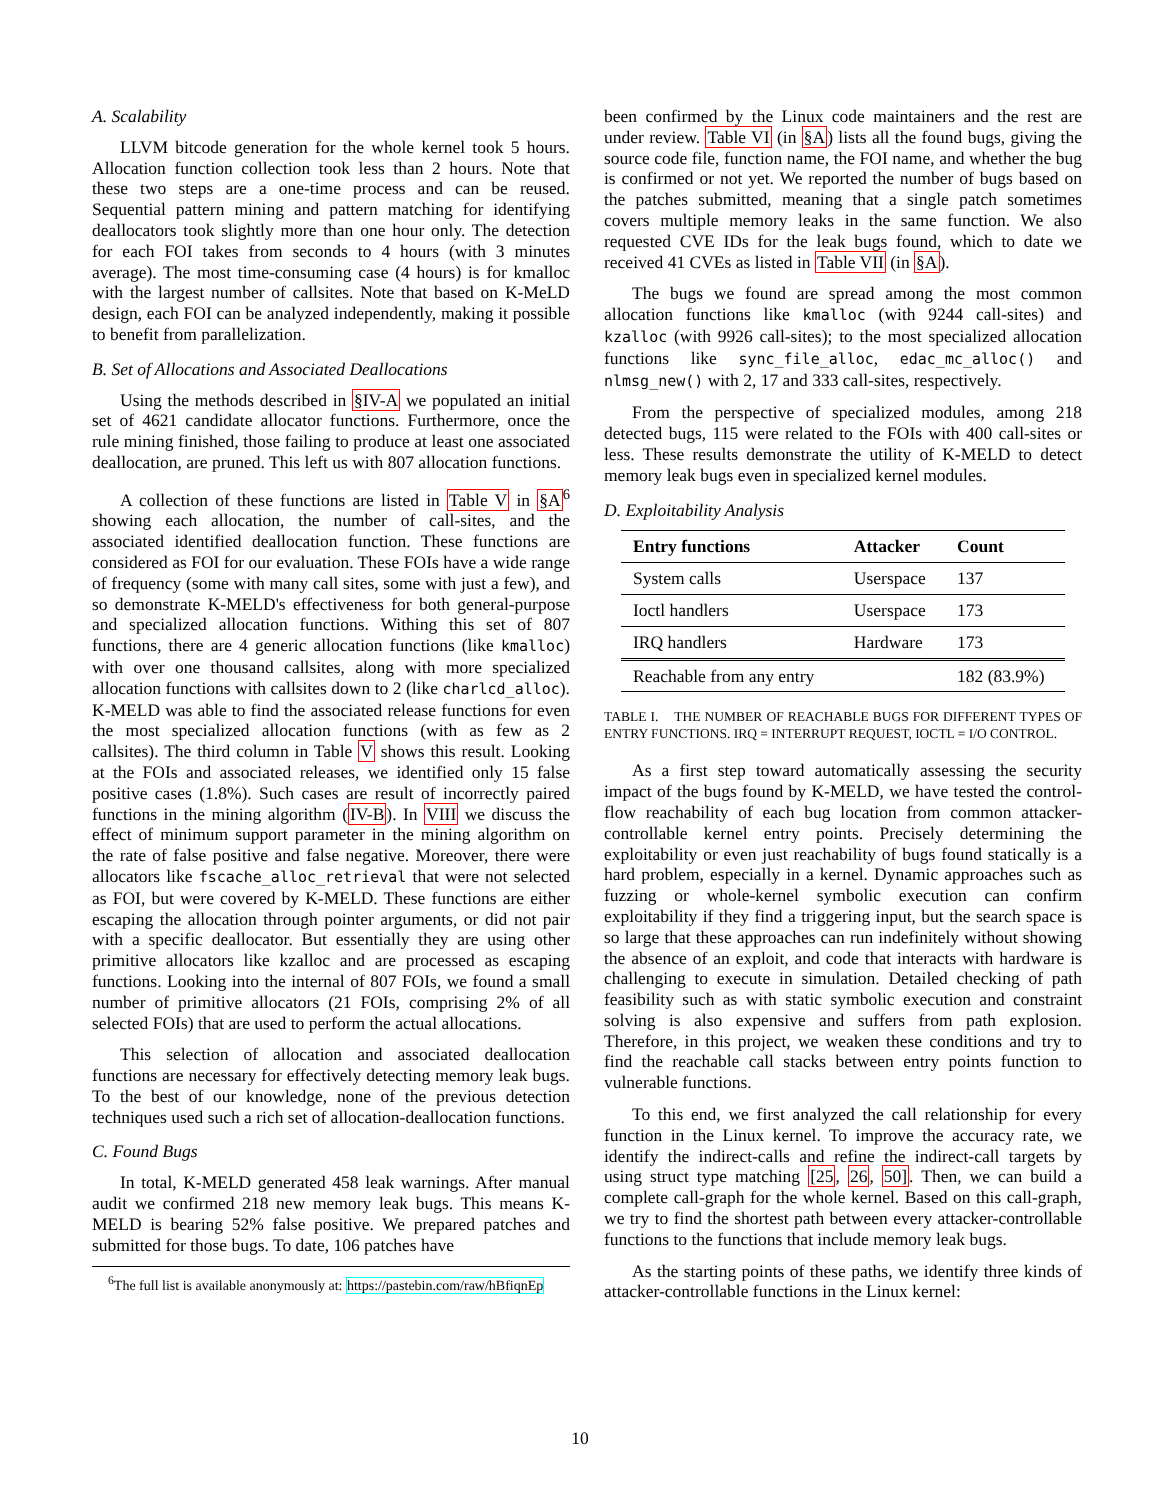A. Scalability
LLVM bitcode generation for the whole kernel took 5 hours. Allocation function collection took less than 2 hours. Note that these two steps are a one-time process and can be reused. Sequential pattern mining and pattern matching for identifying deallocators took slightly more than one hour only. The detection for each FOI takes from seconds to 4 hours (with 3 minutes average). The most time-consuming case (4 hours) is for kmalloc with the largest number of callsites. Note that based on K-MeLD design, each FOI can be analyzed independently, making it possible to benefit from parallelization.
B. Set of Allocations and Associated Deallocations
Using the methods described in §IV-A we populated an initial set of 4621 candidate allocator functions. Furthermore, once the rule mining finished, those failing to produce at least one associated deallocation, are pruned. This left us with 807 allocation functions.
A collection of these functions are listed in Table V in §A<sup>6</sup> showing each allocation, the number of call-sites, and the associated identified deallocation function. These functions are considered as FOI for our evaluation. These FOIs have a wide range of frequency (some with many call sites, some with just a few), and so demonstrate K-MELD's effectiveness for both general-purpose and specialized allocation functions. Withing this set of 807 functions, there are 4 generic allocation functions (like kmalloc) with over one thousand callsites, along with more specialized allocation functions with callsites down to 2 (like charlcd_alloc). K-MELD was able to find the associated release functions for even the most specialized allocation functions (with as few as 2 callsites). The third column in Table V shows this result. Looking at the FOIs and associated releases, we identified only 15 false positive cases (1.8%). Such cases are result of incorrectly paired functions in the mining algorithm (IV-B). In VIII we discuss the effect of minimum support parameter in the mining algorithm on the rate of false positive and false negative. Moreover, there were allocators like fscache_alloc_retrieval that were not selected as FOI, but were covered by K-MELD. These functions are either escaping the allocation through pointer arguments, or did not pair with a specific deallocator. But essentially they are using other primitive allocators like kzalloc and are processed as escaping functions. Looking into the internal of 807 FOIs, we found a small number of primitive allocators (21 FOIs, comprising 2% of all selected FOIs) that are used to perform the actual allocations.
This selection of allocation and associated deallocation functions are necessary for effectively detecting memory leak bugs. To the best of our knowledge, none of the previous detection techniques used such a rich set of allocation-deallocation functions.
C. Found Bugs
In total, K-MELD generated 458 leak warnings. After manual audit we confirmed 218 new memory leak bugs. This means K-MELD is bearing 52% false positive. We prepared patches and submitted for those bugs. To date, 106 patches have
<sup>6</sup> The full list is available anonymously at: https://pastebin.com/raw/hBfiqnEp
been confirmed by the Linux code maintainers and the rest are under review. Table VI (in §A) lists all the found bugs, giving the source code file, function name, the FOI name, and whether the bug is confirmed or not yet. We reported the number of bugs based on the patches submitted, meaning that a single patch sometimes covers multiple memory leaks in the same function. We also requested CVE IDs for the leak bugs found, which to date we received 41 CVEs as listed in Table VII (in §A).
The bugs we found are spread among the most common allocation functions like kmalloc (with 9244 call-sites) and kzalloc (with 9926 call-sites); to the most specialized allocation functions like sync_file_alloc, edac_mc_alloc() and nlmsg_new() with 2, 17 and 333 call-sites, respectively.
From the perspective of specialized modules, among 218 detected bugs, 115 were related to the FOIs with 400 call-sites or less. These results demonstrate the utility of K-MELD to detect memory leak bugs even in specialized kernel modules.
D. Exploitability Analysis
| Entry functions | Attacker | Count |
| --- | --- | --- |
| System calls | Userspace | 137 |
| Ioctl handlers | Userspace | 173 |
| IRQ handlers | Hardware | 173 |
| Reachable from any entry | | 182 (83.9%) |
TABLE I. THE NUMBER OF REACHABLE BUGS FOR DIFFERENT TYPES OF ENTRY FUNCTIONS. IRQ = INTERRUPT REQUEST, IOCTL = I/O CONTROL.
As a first step toward automatically assessing the security impact of the bugs found by K-MELD, we have tested the control-flow reachability of each bug location from common attacker-controllable kernel entry points. Precisely determining the exploitability or even just reachability of bugs found statically is a hard problem, especially in a kernel. Dynamic approaches such as fuzzing or whole-kernel symbolic execution can confirm exploitability if they find a triggering input, but the search space is so large that these approaches can run indefinitely without showing the absence of an exploit, and code that interacts with hardware is challenging to execute in simulation. Detailed checking of path feasibility such as with static symbolic execution and constraint solving is also expensive and suffers from path explosion. Therefore, in this project, we weaken these conditions and try to find the reachable call stacks between entry points function to vulnerable functions.
To this end, we first analyzed the call relationship for every function in the Linux kernel. To improve the accuracy rate, we identify the indirect-calls and refine the indirect-call targets by using struct type matching [25, 26, 50]. Then, we can build a complete call-graph for the whole kernel. Based on this call-graph, we try to find the shortest path between every attacker-controllable functions to the functions that include memory leak bugs.
As the starting points of these paths, we identify three kinds of attacker-controllable functions in the Linux kernel:
10